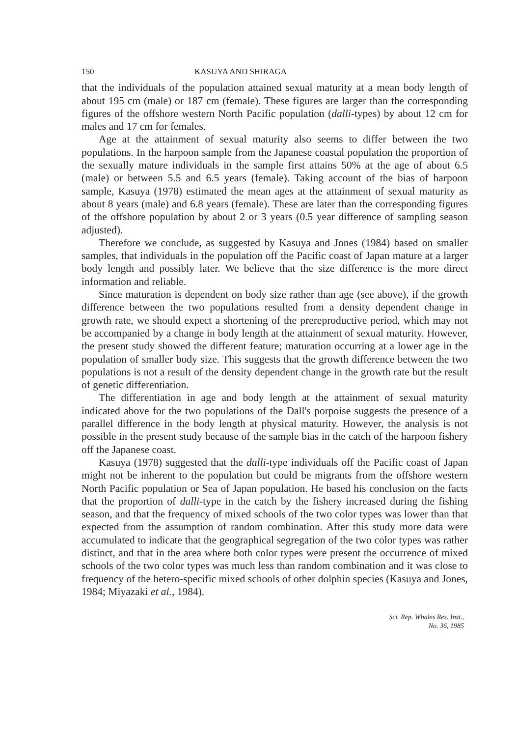150 KASUYA AND SHIRAGA
that the individuals of the population attained sexual maturity at a mean body length of about 195 cm (male) or 187 cm (female). These figures are larger than the corresponding figures of the offshore western North Pacific population (dalli-types) by about 12 cm for males and 17 cm for females.
Age at the attainment of sexual maturity also seems to differ between the two populations. In the harpoon sample from the Japanese coastal population the proportion of the sexually mature individuals in the sample first attains 50% at the age of about 6.5 (male) or between 5.5 and 6.5 years (female). Taking account of the bias of harpoon sample, Kasuya (1978) estimated the mean ages at the attainment of sexual maturity as about 8 years (male) and 6.8 years (female). These are later than the corresponding figures of the offshore population by about 2 or 3 years (0.5 year difference of sampling season adjusted).
Therefore we conclude, as suggested by Kasuya and Jones (1984) based on smaller samples, that individuals in the population off the Pacific coast of Japan mature at a larger body length and possibly later. We believe that the size difference is the more direct information and reliable.
Since maturation is dependent on body size rather than age (see above), if the growth difference between the two populations resulted from a density dependent change in growth rate, we should expect a shortening of the prereproductive period, which may not be accompanied by a change in body length at the attainment of sexual maturity. However, the present study showed the different feature; maturation occurring at a lower age in the population of smaller body size. This suggests that the growth difference between the two populations is not a result of the density dependent change in the growth rate but the result of genetic differentiation.
The differentiation in age and body length at the attainment of sexual maturity indicated above for the two populations of the Dall's porpoise suggests the presence of a parallel difference in the body length at physical maturity. However, the analysis is not possible in the present study because of the sample bias in the catch of the harpoon fishery off the Japanese coast.
Kasuya (1978) suggested that the dalli-type individuals off the Pacific coast of Japan might not be inherent to the population but could be migrants from the offshore western North Pacific population or Sea of Japan population. He based his conclusion on the facts that the proportion of dalli-type in the catch by the fishery increased during the fishing season, and that the frequency of mixed schools of the two color types was lower than that expected from the assumption of random combination. After this study more data were accumulated to indicate that the geographical segregation of the two color types was rather distinct, and that in the area where both color types were present the occurrence of mixed schools of the two color types was much less than random combination and it was close to frequency of the hetero-specific mixed schools of other dolphin species (Kasuya and Jones, 1984; Miyazaki et al., 1984).
Sci. Rep. Whales Res. Inst.,
No. 36, 1985